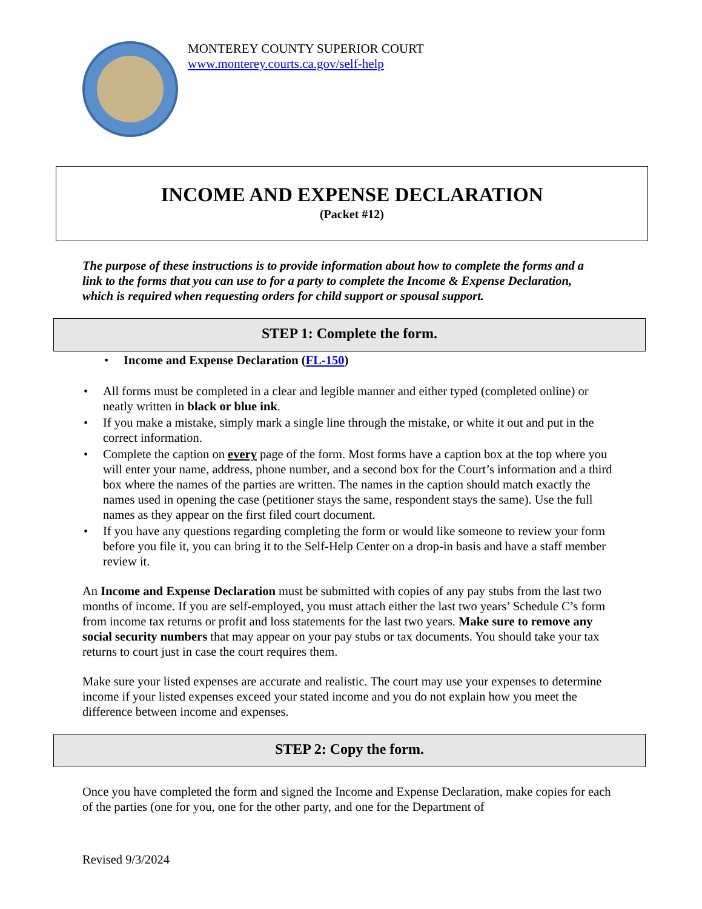MONTEREY COUNTY SUPERIOR COURT
www.monterey.courts.ca.gov/self-help
INCOME AND EXPENSE DECLARATION
(Packet #12)
The purpose of these instructions is to provide information about how to complete the forms and a link to the forms that you can use to for a party to complete the Income & Expense Declaration, which is required when requesting orders for child support or spousal support.
STEP 1: Complete the form.
• Income and Expense Declaration (FL-150)
• All forms must be completed in a clear and legible manner and either typed (completed online) or neatly written in black or blue ink.
• If you make a mistake, simply mark a single line through the mistake, or white it out and put in the correct information.
• Complete the caption on every page of the form. Most forms have a caption box at the top where you will enter your name, address, phone number, and a second box for the Court’s information and a third box where the names of the parties are written. The names in the caption should match exactly the names used in opening the case (petitioner stays the same, respondent stays the same). Use the full names as they appear on the first filed court document.
• If you have any questions regarding completing the form or would like someone to review your form before you file it, you can bring it to the Self-Help Center on a drop-in basis and have a staff member review it.
An Income and Expense Declaration must be submitted with copies of any pay stubs from the last two months of income. If you are self-employed, you must attach either the last two years’ Schedule C’s form from income tax returns or profit and loss statements for the last two years. Make sure to remove any social security numbers that may appear on your pay stubs or tax documents. You should take your tax returns to court just in case the court requires them.
Make sure your listed expenses are accurate and realistic. The court may use your expenses to determine income if your listed expenses exceed your stated income and you do not explain how you meet the difference between income and expenses.
STEP 2: Copy the form.
Once you have completed the form and signed the Income and Expense Declaration, make copies for each of the parties (one for you, one for the other party, and one for the Department of
Revised 9/3/2024